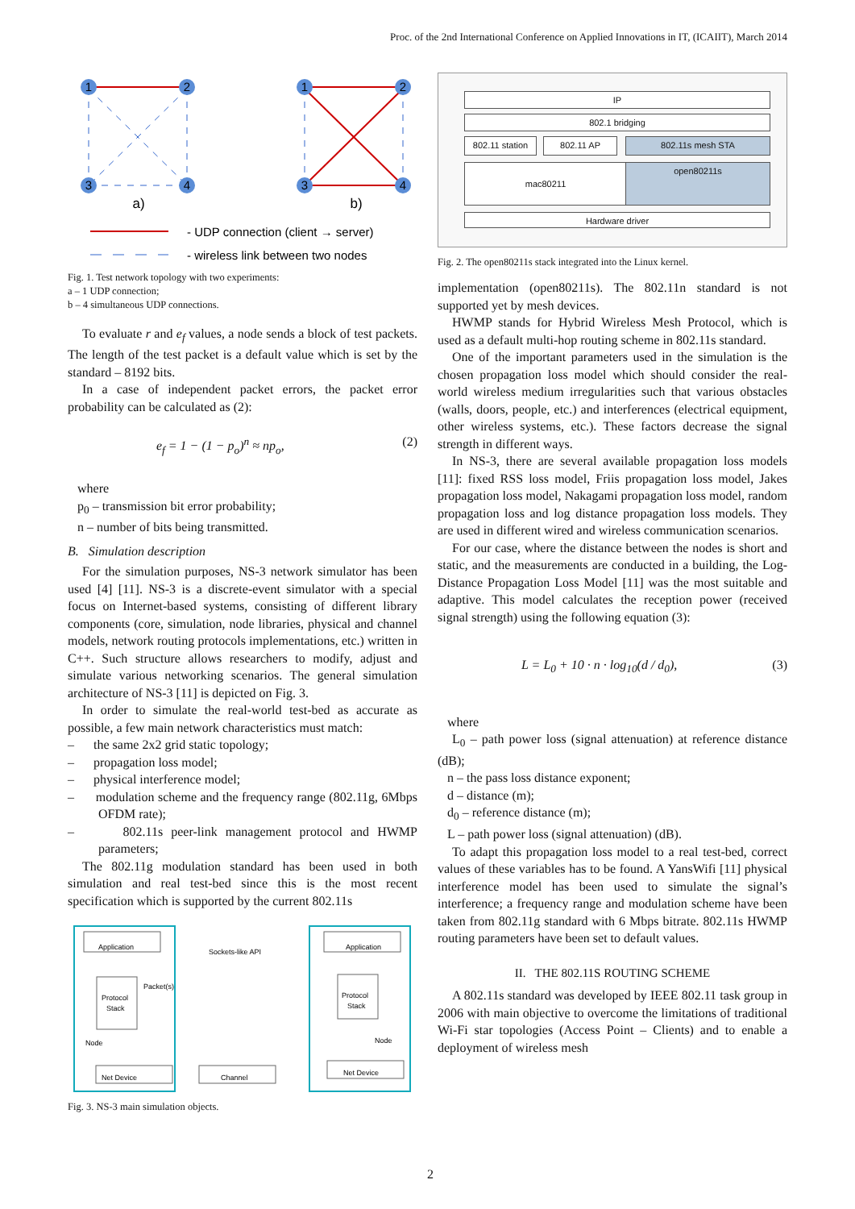Proc. of the 2nd International Conference on Applied Innovations in IT, (ICAIIT), March 2014
1
2
3
4
1
2
3
4
a)
b)
- UDP connection (client → server)
- wireless link between two nodes
Fig. 1. Test network topology with two experiments:
a – 1 UDP connection;
b – 4 simultaneous UDP connections.
To evaluate r and e<sub>f</sub> values, a node sends a block of test packets. The length of the test packet is a default value which is set by the standard – 8192 bits.
In a case of independent packet errors, the packet error probability can be calculated as (2):
e<sub>f</sub> = 1 − (1 − p<sub>o</sub>)<sup>n</sup> ≈ np<sub>o</sub>, (2)
where
p<sub>0</sub> – transmission bit error probability;
n – number of bits being transmitted.
B. Simulation description
For the simulation purposes, NS-3 network simulator has been used [4] [11]. NS-3 is a discrete-event simulator with a special focus on Internet-based systems, consisting of different library components (core, simulation, node libraries, physical and channel models, network routing protocols implementations, etc.) written in C++. Such structure allows researchers to modify, adjust and simulate various networking scenarios. The general simulation architecture of NS-3 [11] is depicted on Fig. 3.
In order to simulate the real-world test-bed as accurate as possible, a few main network characteristics must match:
– the same 2x2 grid static topology;
– propagation loss model;
– physical interference model;
– modulation scheme and the frequency range (802.11g, 6Mbps OFDM rate);
– 802.11s peer-link management protocol and HWMP parameters;
The 802.11g modulation standard has been used in both simulation and real test-bed since this is the most recent specification which is supported by the current 802.11s
Application
Protocol
Stack
Packet(s)
Node
Net Device
Sockets-like API
Channel
Application
Protocol
Stack
Node
Net Device
Fig. 3. NS-3 main simulation objects.
IP
802.1 bridging
802.11 station
802.11 AP 802.11s mesh STA
mac80211 open80211s
Hardware driver
Fig. 2. The open80211s stack integrated into the Linux kernel.
implementation (open80211s). The 802.11n standard is not supported yet by mesh devices.
HWMP stands for Hybrid Wireless Mesh Protocol, which is used as a default multi-hop routing scheme in 802.11s standard.
One of the important parameters used in the simulation is the chosen propagation loss model which should consider the real-world wireless medium irregularities such that various obstacles (walls, doors, people, etc.) and interferences (electrical equipment, other wireless systems, etc.). These factors decrease the signal strength in different ways.
In NS-3, there are several available propagation loss models [11]: fixed RSS loss model, Friis propagation loss model, Jakes propagation loss model, Nakagami propagation loss model, random propagation loss and log distance propagation loss models. They are used in different wired and wireless communication scenarios.
For our case, where the distance between the nodes is short and static, and the measurements are conducted in a building, the Log-Distance Propagation Loss Model [11] was the most suitable and adaptive. This model calculates the reception power (received signal strength) using the following equation (3):
L = L<sub>0</sub> + 10 · n · log<sub>10</sub>(d / d<sub>0</sub>), (3)
where
L<sub>0</sub> – path power loss (signal attenuation) at reference distance (dB);
n – the pass loss distance exponent;
d – distance (m);
d<sub>0</sub> – reference distance (m);
L – path power loss (signal attenuation) (dB).
To adapt this propagation loss model to a real test-bed, correct values of these variables has to be found. A YansWifi [11] physical interference model has been used to simulate the signal’s interference; a frequency range and modulation scheme have been taken from 802.11g standard with 6 Mbps bitrate. 802.11s HWMP routing parameters have been set to default values.
II. THE 802.11S ROUTING SCHEME
A 802.11s standard was developed by IEEE 802.11 task group in 2006 with main objective to overcome the limitations of traditional Wi-Fi star topologies (Access Point – Clients) and to enable a deployment of wireless mesh
2